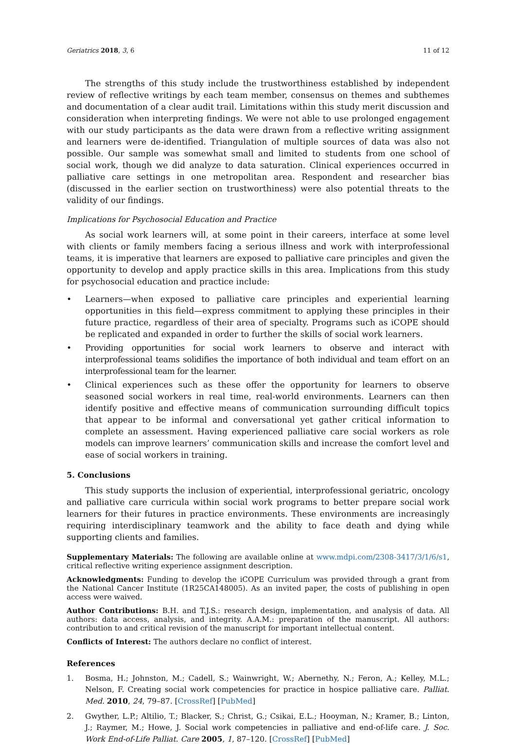Geriatrics 2018, 3, 6 11 of 12
The strengths of this study include the trustworthiness established by independent review of reflective writings by each team member, consensus on themes and subthemes and documentation of a clear audit trail. Limitations within this study merit discussion and consideration when interpreting findings. We were not able to use prolonged engagement with our study participants as the data were drawn from a reflective writing assignment and learners were de-identified. Triangulation of multiple sources of data was also not possible. Our sample was somewhat small and limited to students from one school of social work, though we did analyze to data saturation. Clinical experiences occurred in palliative care settings in one metropolitan area. Respondent and researcher bias (discussed in the earlier section on trustworthiness) were also potential threats to the validity of our findings.
Implications for Psychosocial Education and Practice
As social work learners will, at some point in their careers, interface at some level with clients or family members facing a serious illness and work with interprofessional teams, it is imperative that learners are exposed to palliative care principles and given the opportunity to develop and apply practice skills in this area. Implications from this study for psychosocial education and practice include:
• Learners—when exposed to palliative care principles and experiential learning opportunities in this field—express commitment to applying these principles in their future practice, regardless of their area of specialty. Programs such as iCOPE should be replicated and expanded in order to further the skills of social work learners.
• Providing opportunities for social work learners to observe and interact with interprofessional teams solidifies the importance of both individual and team effort on an interprofessional team for the learner.
• Clinical experiences such as these offer the opportunity for learners to observe seasoned social workers in real time, real-world environments. Learners can then identify positive and effective means of communication surrounding difficult topics that appear to be informal and conversational yet gather critical information to complete an assessment. Having experienced palliative care social workers as role models can improve learners’ communication skills and increase the comfort level and ease of social workers in training.
5. Conclusions
This study supports the inclusion of experiential, interprofessional geriatric, oncology and palliative care curricula within social work programs to better prepare social work learners for their futures in practice environments. These environments are increasingly requiring interdisciplinary teamwork and the ability to face death and dying while supporting clients and families.
Supplementary Materials: The following are available online at www.mdpi.com/2308-3417/3/1/6/s1, critical reflective writing experience assignment description.
Acknowledgments: Funding to develop the iCOPE Curriculum was provided through a grant from the National Cancer Institute (1R25CA148005). As an invited paper, the costs of publishing in open access were waived.
Author Contributions: B.H. and T.J.S.: research design, implementation, and analysis of data. All authors: data access, analysis, and integrity. A.A.M.: preparation of the manuscript. All authors: contribution to and critical revision of the manuscript for important intellectual content.
Conflicts of Interest: The authors declare no conflict of interest.
References
1. Bosma, H.; Johnston, M.; Cadell, S.; Wainwright, W.; Abernethy, N.; Feron, A.; Kelley, M.L.; Nelson, F. Creating social work competencies for practice in hospice palliative care. Palliat. Med. 2010, 24, 79–87. [CrossRef] [PubMed]
2. Gwyther, L.P.; Altilio, T.; Blacker, S.; Christ, G.; Csikai, E.L.; Hooyman, N.; Kramer, B.; Linton, J.; Raymer, M.; Howe, J. Social work competencies in palliative and end-of-life care. J. Soc. Work End-of-Life Palliat. Care 2005, 1, 87–120. [CrossRef] [PubMed]